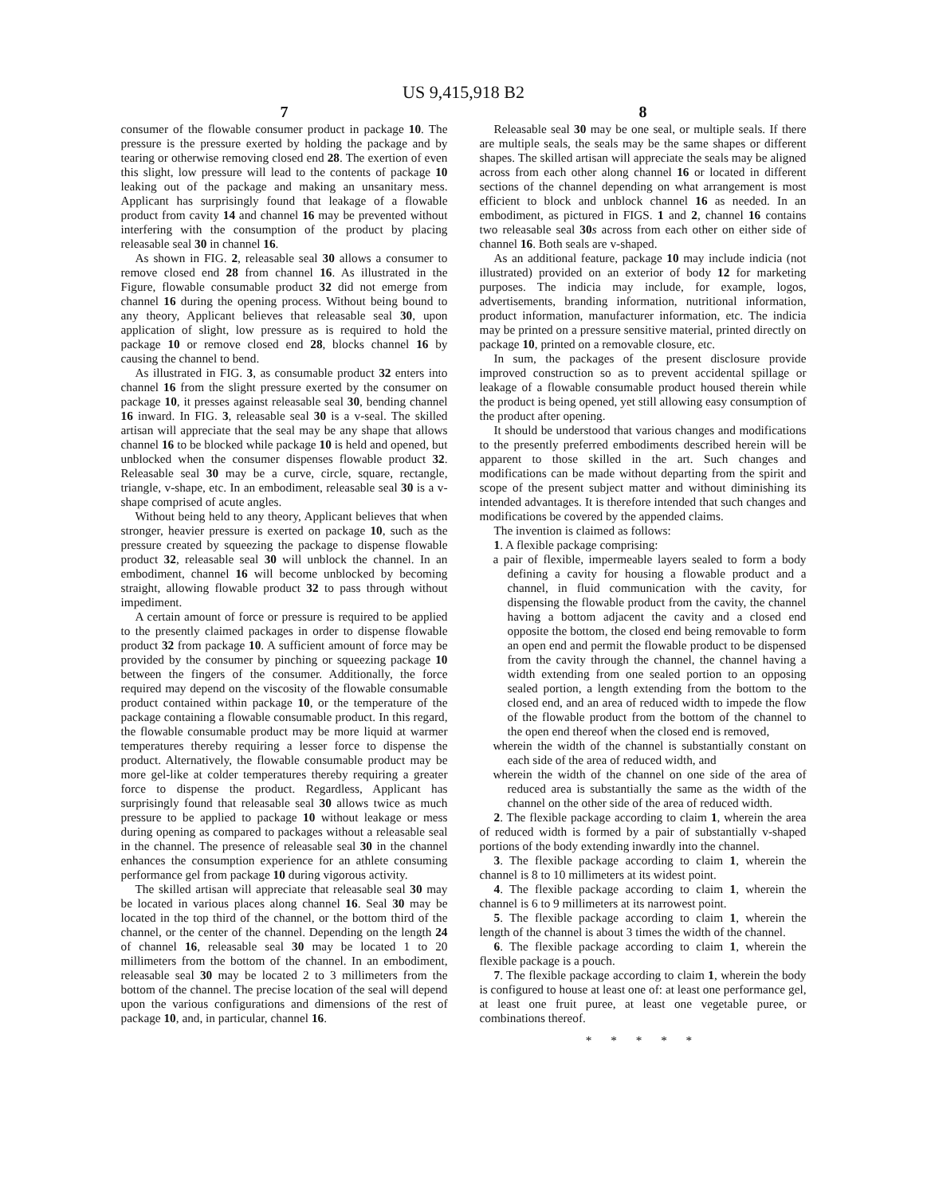US 9,415,918 B2
7
consumer of the flowable consumer product in package 10. The pressure is the pressure exerted by holding the package and by tearing or otherwise removing closed end 28. The exertion of even this slight, low pressure will lead to the contents of package 10 leaking out of the package and making an unsanitary mess. Applicant has surprisingly found that leakage of a flowable product from cavity 14 and channel 16 may be prevented without interfering with the consumption of the product by placing releasable seal 30 in channel 16.
As shown in FIG. 2, releasable seal 30 allows a consumer to remove closed end 28 from channel 16. As illustrated in the Figure, flowable consumable product 32 did not emerge from channel 16 during the opening process. Without being bound to any theory, Applicant believes that releasable seal 30, upon application of slight, low pressure as is required to hold the package 10 or remove closed end 28, blocks channel 16 by causing the channel to bend.
As illustrated in FIG. 3, as consumable product 32 enters into channel 16 from the slight pressure exerted by the consumer on package 10, it presses against releasable seal 30, bending channel 16 inward. In FIG. 3, releasable seal 30 is a v-seal. The skilled artisan will appreciate that the seal may be any shape that allows channel 16 to be blocked while package 10 is held and opened, but unblocked when the consumer dispenses flowable product 32. Releasable seal 30 may be a curve, circle, square, rectangle, triangle, v-shape, etc. In an embodiment, releasable seal 30 is a v-shape comprised of acute angles.
Without being held to any theory, Applicant believes that when stronger, heavier pressure is exerted on package 10, such as the pressure created by squeezing the package to dispense flowable product 32, releasable seal 30 will unblock the channel. In an embodiment, channel 16 will become unblocked by becoming straight, allowing flowable product 32 to pass through without impediment.
A certain amount of force or pressure is required to be applied to the presently claimed packages in order to dispense flowable product 32 from package 10. A sufficient amount of force may be provided by the consumer by pinching or squeezing package 10 between the fingers of the consumer. Additionally, the force required may depend on the viscosity of the flowable consumable product contained within package 10, or the temperature of the package containing a flowable consumable product. In this regard, the flowable consumable product may be more liquid at warmer temperatures thereby requiring a lesser force to dispense the product. Alternatively, the flowable consumable product may be more gel-like at colder temperatures thereby requiring a greater force to dispense the product. Regardless, Applicant has surprisingly found that releasable seal 30 allows twice as much pressure to be applied to package 10 without leakage or mess during opening as compared to packages without a releasable seal in the channel. The presence of releasable seal 30 in the channel enhances the consumption experience for an athlete consuming performance gel from package 10 during vigorous activity.
The skilled artisan will appreciate that releasable seal 30 may be located in various places along channel 16. Seal 30 may be located in the top third of the channel, or the bottom third of the channel, or the center of the channel. Depending on the length 24 of channel 16, releasable seal 30 may be located 1 to 20 millimeters from the bottom of the channel. In an embodiment, releasable seal 30 may be located 2 to 3 millimeters from the bottom of the channel. The precise location of the seal will depend upon the various configurations and dimensions of the rest of package 10, and, in particular, channel 16.
8
Releasable seal 30 may be one seal, or multiple seals. If there are multiple seals, the seals may be the same shapes or different shapes. The skilled artisan will appreciate the seals may be aligned across from each other along channel 16 or located in different sections of the channel depending on what arrangement is most efficient to block and unblock channel 16 as needed. In an embodiment, as pictured in FIGS. 1 and 2, channel 16 contains two releasable seal 30 s across from each other on either side of channel 16. Both seals are v-shaped.
As an additional feature, package 10 may include indicia (not illustrated) provided on an exterior of body 12 for marketing purposes. The indicia may include, for example, logos, advertisements, branding information, nutritional information, product information, manufacturer information, etc. The indicia may be printed on a pressure sensitive material, printed directly on package 10, printed on a removable closure, etc.
In sum, the packages of the present disclosure provide improved construction so as to prevent accidental spillage or leakage of a flowable consumable product housed therein while the product is being opened, yet still allowing easy consumption of the product after opening.
It should be understood that various changes and modifications to the presently preferred embodiments described herein will be apparent to those skilled in the art. Such changes and modifications can be made without departing from the spirit and scope of the present subject matter and without diminishing its intended advantages. It is therefore intended that such changes and modifications be covered by the appended claims.
The invention is claimed as follows:
1. A flexible package comprising:
a pair of flexible, impermeable layers sealed to form a body defining a cavity for housing a flowable product and a channel, in fluid communication with the cavity, for dispensing the flowable product from the cavity, the channel having a bottom adjacent the cavity and a closed end opposite the bottom, the closed end being removable to form an open end and permit the flowable product to be dispensed from the cavity through the channel, the channel having a width extending from one sealed portion to an opposing sealed portion, a length extending from the bottom to the closed end, and an area of reduced width to impede the flow of the flowable product from the bottom of the channel to the open end thereof when the closed end is removed,
wherein the width of the channel is substantially constant on each side of the area of reduced width, and
wherein the width of the channel on one side of the area of reduced area is substantially the same as the width of the channel on the other side of the area of reduced width.
2. The flexible package according to claim 1, wherein the area of reduced width is formed by a pair of substantially v-shaped portions of the body extending inwardly into the channel.
3. The flexible package according to claim 1, wherein the channel is 8 to 10 millimeters at its widest point.
4. The flexible package according to claim 1, wherein the channel is 6 to 9 millimeters at its narrowest point.
5. The flexible package according to claim 1, wherein the length of the channel is about 3 times the width of the channel.
6. The flexible package according to claim 1, wherein the flexible package is a pouch.
7. The flexible package according to claim 1, wherein the body is configured to house at least one of: at least one performance gel, at least one fruit puree, at least one vegetable puree, or combinations thereof.
* * * * *